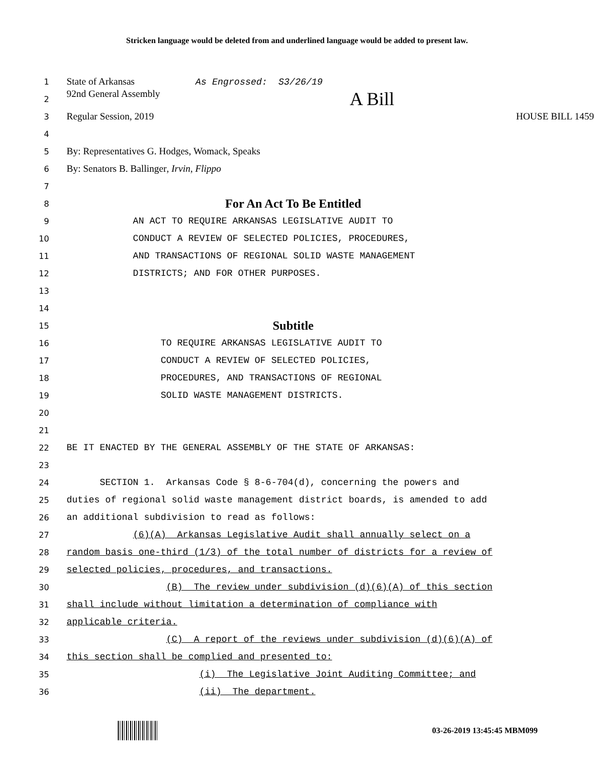Stricken language would be deleted from and underlined language would be added to present law.
1 State of Arkansas As Engrossed: S3/26/19
2 92nd General Assembly A Bill
3 Regular Session, 2019 HOUSE BILL 1459
4
5 By: Representatives G. Hodges, Womack, Speaks
6 By: Senators B. Ballinger, Irvin, Flippo
7
8 For An Act To Be Entitled
9 AN ACT TO REQUIRE ARKANSAS LEGISLATIVE AUDIT TO
10 CONDUCT A REVIEW OF SELECTED POLICIES, PROCEDURES,
11 AND TRANSACTIONS OF REGIONAL SOLID WASTE MANAGEMENT
12 DISTRICTS; AND FOR OTHER PURPOSES.
13
14
15 Subtitle
16 TO REQUIRE ARKANSAS LEGISLATIVE AUDIT TO
17 CONDUCT A REVIEW OF SELECTED POLICIES,
18 PROCEDURES, AND TRANSACTIONS OF REGIONAL
19 SOLID WASTE MANAGEMENT DISTRICTS.
20
21
22 BE IT ENACTED BY THE GENERAL ASSEMBLY OF THE STATE OF ARKANSAS:
23
24 SECTION 1. Arkansas Code § 8-6-704(d), concerning the powers and
25 duties of regional solid waste management district boards, is amended to add
26 an additional subdivision to read as follows:
27 (6)(A) Arkansas Legislative Audit shall annually select on a
28 random basis one-third (1/3) of the total number of districts for a review of
29 selected policies, procedures, and transactions.
30 (B) The review under subdivision (d)(6)(A) of this section
31 shall include without limitation a determination of compliance with
32 applicable criteria.
33 (C) A report of the reviews under subdivision (d)(6)(A) of
34 this section shall be complied and presented to:
35 (i) The Legislative Joint Auditing Committee; and
36 (ii) The department.
03-26-2019 13:45:45 MBM099